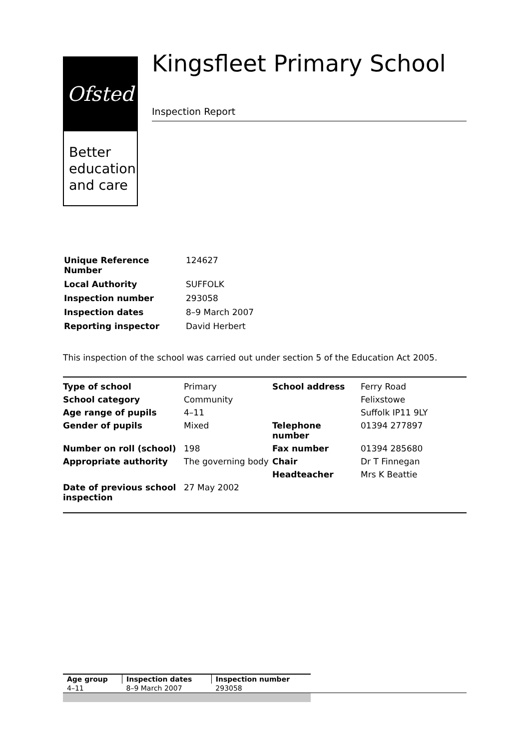Ofsted
Better education and care
Kingsfleet Primary School
Inspection Report
| Unique Reference Number | 124627 |
| Local Authority | SUFFOLK |
| Inspection number | 293058 |
| Inspection dates | 8–9 March 2007 |
| Reporting inspector | David Herbert |
This inspection of the school was carried out under section 5 of the Education Act 2005.
| Type of school | Primary | School address | Ferry Road |
| School category | Community | | Felixstowe |
| Age range of pupils | 4–11 | | Suffolk IP11 9LY |
| Gender of pupils | Mixed | Telephone number | 01394 277897 |
| Number on roll (school) | 198 | Fax number | 01394 285680 |
| Appropriate authority | The governing body | Chair | Dr T Finnegan |
| | | Headteacher | Mrs K Beattie |
| Date of previous school inspection | 27 May 2002 | | |
| Age group | Inspection dates | Inspection number |
| 4–11 | 8–9 March 2007 | 293058 |